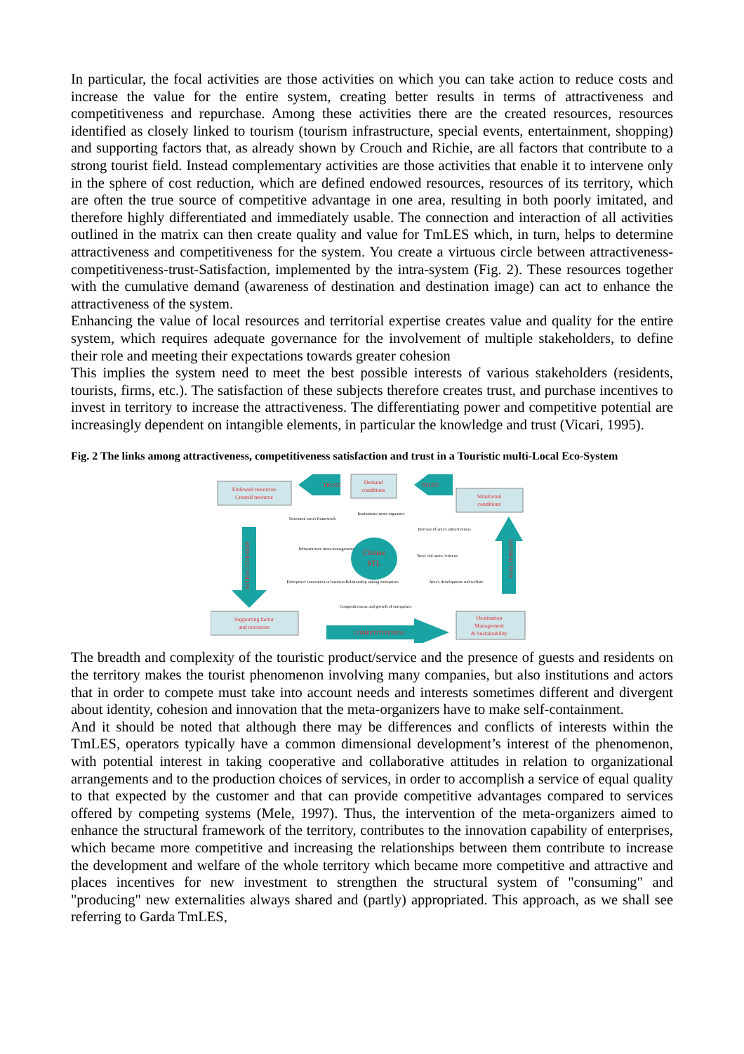In particular, the focal activities are those activities on which you can take action to reduce costs and increase the value for the entire system, creating better results in terms of attractiveness and competitiveness and repurchase. Among these activities there are the created resources, resources identified as closely linked to tourism (tourism infrastructure, special events, entertainment, shopping) and supporting factors that, as already shown by Crouch and Richie, are all factors that contribute to a strong tourist field. Instead complementary activities are those activities that enable it to intervene only in the sphere of cost reduction, which are defined endowed resources, resources of its territory, which are often the true source of competitive advantage in one area, resulting in both poorly imitated, and therefore highly differentiated and immediately usable. The connection and interaction of all activities outlined in the matrix can then create quality and value for TmLES which, in turn, helps to determine attractiveness and competitiveness for the system. You create a virtuous circle between attractiveness-competitiveness-trust-Satisfaction, implemented by the intra-system (Fig. 2). These resources together with the cumulative demand (awareness of destination and destination image) can act to enhance the attractiveness of the system.
Enhancing the value of local resources and territorial expertise creates value and quality for the entire system, which requires adequate governance for the involvement of multiple stakeholders, to define their role and meeting their expectations towards greater cohesion
This implies the system need to meet the best possible interests of various stakeholders (residents, tourists, firms, etc.). The satisfaction of these subjects therefore creates trust, and purchase incentives to invest in territory to increase the attractiveness. The differentiating power and competitive potential are increasingly dependent on intangible elements, in particular the knowledge and trust (Vicari, 1995).
Fig. 2 The links among attractiveness, competitiveness satisfaction and trust in a Touristic multi-Local Eco-System
Endowed resources
Created resource
Demand
conditions
TRUST
TRUST
Situational
conditions
ATTRACTIVENESS
SATISFACTION
Climax
STL
Structural area's framework
Institutions/ meta-organizer
Increase of area's attractiveness
Infrastructure meta-management
New/ old users/ citizens
Entrepriser' innovation in business
Relationship among entreprises
Area's development and welfare
Competitiveness and growth of entreprises
Supporting factor
and resources
COMPETITIVENESS
Destination
Management
& Sustainability
The breadth and complexity of the touristic product/service and the presence of guests and residents on the territory makes the tourist phenomenon involving many companies, but also institutions and actors that in order to compete must take into account needs and interests sometimes different and divergent about identity, cohesion and innovation that the meta-organizers have to make self-containment.
And it should be noted that although there may be differences and conflicts of interests within the TmLES, operators typically have a common dimensional development’s interest of the phenomenon, with potential interest in taking cooperative and collaborative attitudes in relation to organizational arrangements and to the production choices of services, in order to accomplish a service of equal quality to that expected by the customer and that can provide competitive advantages compared to services offered by competing systems (Mele, 1997). Thus, the intervention of the meta-organizers aimed to enhance the structural framework of the territory, contributes to the innovation capability of enterprises, which became more competitive and increasing the relationships between them contribute to increase the development and welfare of the whole territory which became more competitive and attractive and places incentives for new investment to strengthen the structural system of "consuming" and "producing" new externalities always shared and (partly) appropriated. This approach, as we shall see referring to Garda TmLES,